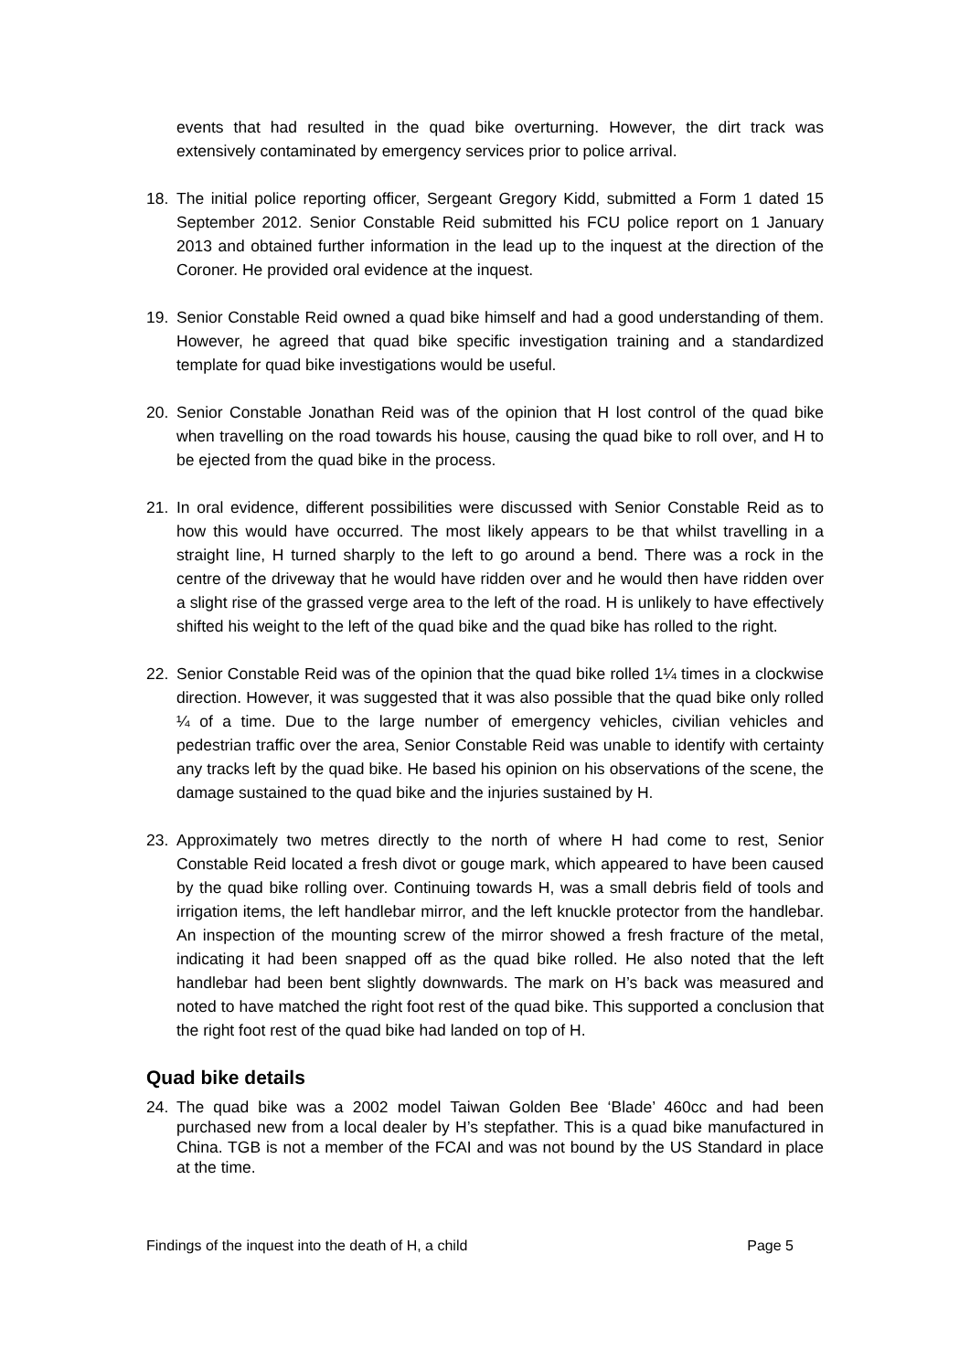events that had resulted in the quad bike overturning. However, the dirt track was extensively contaminated by emergency services prior to police arrival.
18. The initial police reporting officer, Sergeant Gregory Kidd, submitted a Form 1 dated 15 September 2012. Senior Constable Reid submitted his FCU police report on 1 January 2013 and obtained further information in the lead up to the inquest at the direction of the Coroner. He provided oral evidence at the inquest.
19. Senior Constable Reid owned a quad bike himself and had a good understanding of them. However, he agreed that quad bike specific investigation training and a standardized template for quad bike investigations would be useful.
20. Senior Constable Jonathan Reid was of the opinion that H lost control of the quad bike when travelling on the road towards his house, causing the quad bike to roll over, and H to be ejected from the quad bike in the process.
21. In oral evidence, different possibilities were discussed with Senior Constable Reid as to how this would have occurred. The most likely appears to be that whilst travelling in a straight line, H turned sharply to the left to go around a bend. There was a rock in the centre of the driveway that he would have ridden over and he would then have ridden over a slight rise of the grassed verge area to the left of the road. H is unlikely to have effectively shifted his weight to the left of the quad bike and the quad bike has rolled to the right.
22. Senior Constable Reid was of the opinion that the quad bike rolled 1¼ times in a clockwise direction. However, it was suggested that it was also possible that the quad bike only rolled ¼ of a time. Due to the large number of emergency vehicles, civilian vehicles and pedestrian traffic over the area, Senior Constable Reid was unable to identify with certainty any tracks left by the quad bike. He based his opinion on his observations of the scene, the damage sustained to the quad bike and the injuries sustained by H.
23. Approximately two metres directly to the north of where H had come to rest, Senior Constable Reid located a fresh divot or gouge mark, which appeared to have been caused by the quad bike rolling over. Continuing towards H, was a small debris field of tools and irrigation items, the left handlebar mirror, and the left knuckle protector from the handlebar. An inspection of the mounting screw of the mirror showed a fresh fracture of the metal, indicating it had been snapped off as the quad bike rolled. He also noted that the left handlebar had been bent slightly downwards. The mark on H’s back was measured and noted to have matched the right foot rest of the quad bike. This supported a conclusion that the right foot rest of the quad bike had landed on top of H.
Quad bike details
24. The quad bike was a 2002 model Taiwan Golden Bee ‘Blade’ 460cc and had been purchased new from a local dealer by H’s stepfather. This is a quad bike manufactured in China. TGB is not a member of the FCAI and was not bound by the US Standard in place at the time.
Findings of the inquest into the death of H, a child Page 5